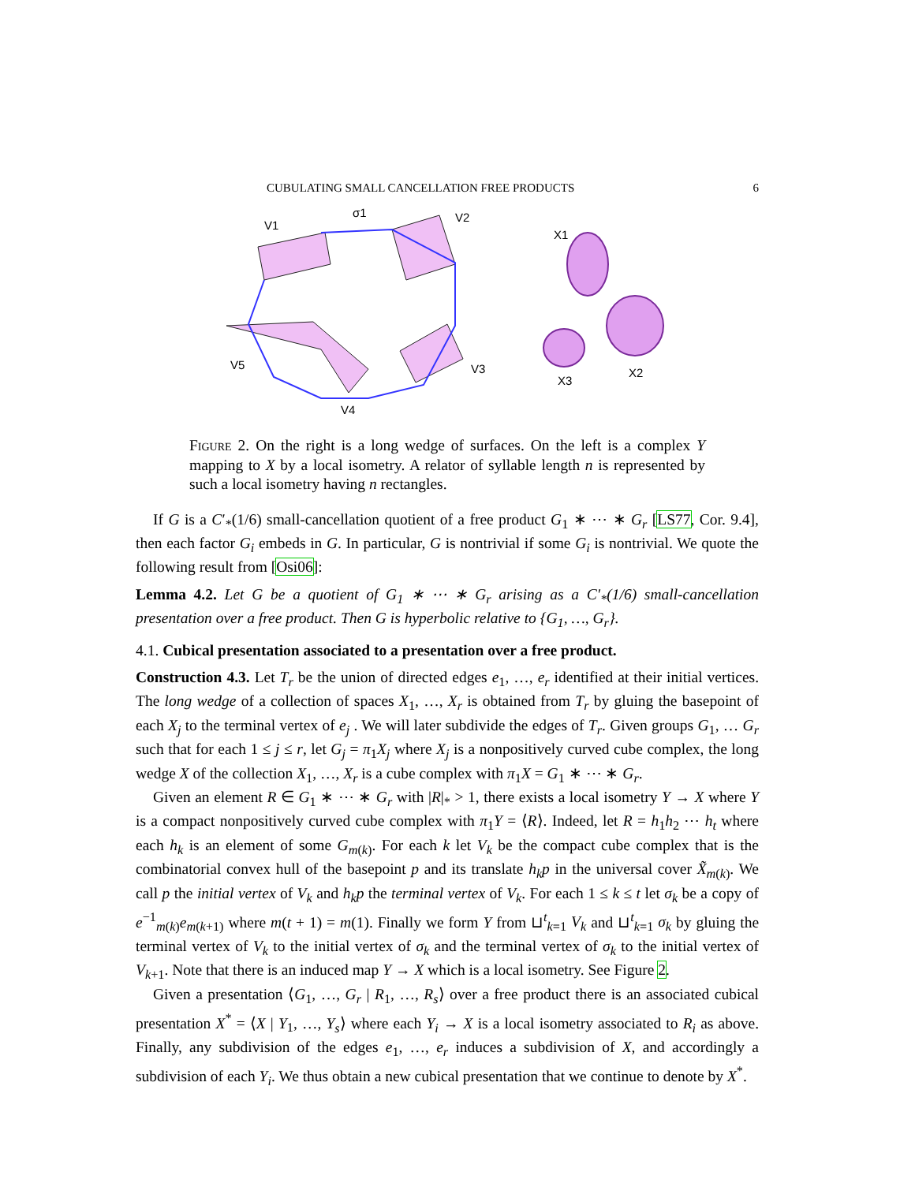CUBULATING SMALL CANCELLATION FREE PRODUCTS 6
V1
V2
σ1
X1
X2
X3
V3
V4
V5
Figure 2. On the right is a long wedge of surfaces. On the left is a complex Y mapping to X by a local isometry. A relator of syllable length n is represented by such a local isometry having n rectangles.
If G is a C′<sub>*</sub>(1/6) small-cancellation quotient of a free product G<sub>1</sub> ∗ ⋯ ∗ G<sub>r</sub> [LS77, Cor. 9.4], then each factor G<sub>i</sub> embeds in G. In particular, G is nontrivial if some G<sub>i</sub> is nontrivial. We quote the following result from [Osi06]:
Lemma 4.2. Let G be a quotient of G<sub>1</sub> ∗ ⋯ ∗ G<sub>r</sub> arising as a C′<sub>*</sub>(1/6) small-cancellation presentation over a free product. Then G is hyperbolic relative to {G<sub>1</sub>, …, G<sub>r</sub>}.
4.1. Cubical presentation associated to a presentation over a free product.
Construction 4.3. Let T<sub>r</sub> be the union of directed edges e<sub>1</sub>, …, e<sub>r</sub> identified at their initial vertices. The long wedge of a collection of spaces X<sub>1</sub>, …, X<sub>r</sub> is obtained from T<sub>r</sub> by gluing the basepoint of each X<sub>j</sub> to the terminal vertex of e<sub>j</sub> . We will later subdivide the edges of T<sub>r</sub>. Given groups G<sub>1</sub>, … G<sub>r</sub> such that for each 1 ≤ j ≤ r, let G<sub>j</sub> = π<sub>1</sub>X<sub>j</sub> where X<sub>j</sub> is a nonpositively curved cube complex, the long wedge X of the collection X<sub>1</sub>, …, X<sub>r</sub> is a cube complex with π<sub>1</sub>X = G<sub>1</sub> ∗ ⋯ ∗ G<sub>r</sub>.
Given an element R ∈ G<sub>1</sub> ∗ ⋯ ∗ G<sub>r</sub> with |R|<sub>*</sub> > 1, there exists a local isometry Y → X where Y is a compact nonpositively curved cube complex with π<sub>1</sub>Y = ⟨R⟩. Indeed, let R = h<sub>1</sub>h<sub>2</sub> ⋯ h<sub>t</sub> where each h<sub>k</sub> is an element of some G<sub>m(k)</sub>. For each k let V<sub>k</sub> be the compact cube complex that is the combinatorial convex hull of the basepoint p and its translate h<sub>k</sub>p in the universal cover X̃<sub>m(k)</sub>. We call p the initial vertex of V<sub>k</sub> and h<sub>k</sub>p the terminal vertex of V<sub>k</sub>. For each 1 ≤ k ≤ t let σ<sub>k</sub> be a copy of e<sup>−1</sup><sub>m(k)</sub>e<sub>m(k+1)</sub> where m(t + 1) = m(1). Finally we form Y from ⊔<sup>t</sup><sub>k=1</sub> V<sub>k</sub> and ⊔<sup>t</sup><sub>k=1</sub> σ<sub>k</sub> by gluing the terminal vertex of V<sub>k</sub> to the initial vertex of σ<sub>k</sub> and the terminal vertex of σ<sub>k</sub> to the initial vertex of V<sub>k+1</sub>. Note that there is an induced map Y → X which is a local isometry. See Figure 2.
Given a presentation ⟨G<sub>1</sub>, …, G<sub>r</sub> | R<sub>1</sub>, …, R<sub>s</sub>⟩ over a free product there is an associated cubical presentation X<sup>*</sup> = ⟨X | Y<sub>1</sub>, …, Y<sub>s</sub>⟩ where each Y<sub>i</sub> → X is a local isometry associated to R<sub>i</sub> as above. Finally, any subdivision of the edges e<sub>1</sub>, …, e<sub>r</sub> induces a subdivision of X, and accordingly a subdivision of each Y<sub>i</sub>. We thus obtain a new cubical presentation that we continue to denote by X<sup>*</sup>.